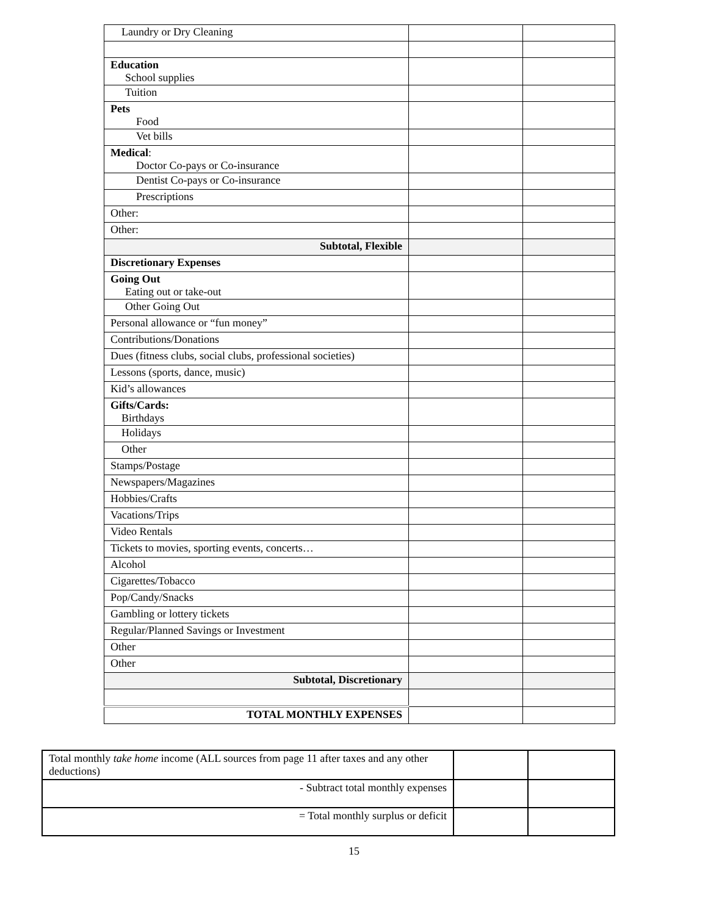| Laundry or Dry Cleaning | | |
| Education School supplies | | |
| Tuition | | |
| Pets Food | | |
| Vet bills | | |
| Medical : Doctor Co-pays or Co-insurance | | |
| Dentist Co-pays or Co-insurance | | |
| Prescriptions | | |
| Other: | | |
| Other: | | |
| Subtotal, Flexible | | |
| Discretionary Expenses | | |
| Going Out Eating out or take-out | | |
| Other Going Out | | |
| Personal allowance or “fun money” | | |
| Contributions/Donations | | |
| Dues (fitness clubs, social clubs, professional societies) | | |
| Lessons (sports, dance, music) | | |
| Kid’s allowances | | |
| Gifts/Cards: Birthdays | | |
| Holidays | | |
| Other | | |
| Stamps/Postage | | |
| Newspapers/Magazines | | |
| Hobbies/Crafts | | |
| Vacations/Trips | | |
| Video Rentals | | |
| Tickets to movies, sporting events, concerts… | | |
| Alcohol | | |
| Cigarettes/Tobacco | | |
| Pop/Candy/Snacks | | |
| Gambling or lottery tickets | | |
| Regular/Planned Savings or Investment | | |
| Other | | |
| Other | | |
| Subtotal, Discretionary | | |
| TOTAL MONTHLY EXPENSES | | |
| Total monthly take home income (ALL sources from page 11 after taxes and any other deductions) | | |
| - Subtract total monthly expenses | | |
| = Total monthly surplus or deficit | | |
15